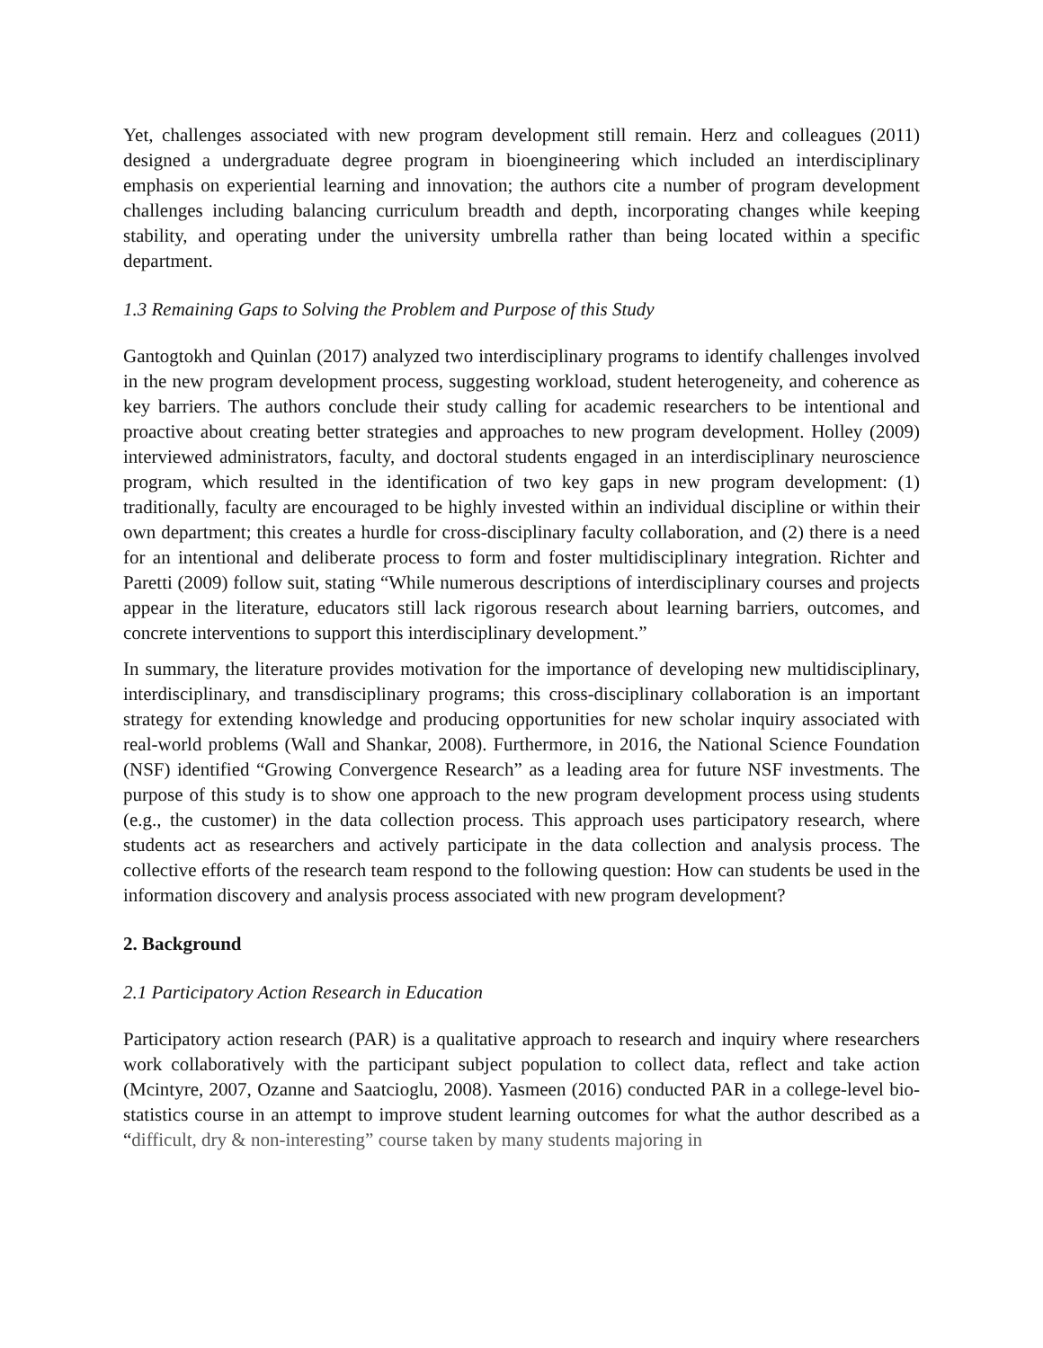Yet, challenges associated with new program development still remain. Herz and colleagues (2011) designed a undergraduate degree program in bioengineering which included an interdisciplinary emphasis on experiential learning and innovation; the authors cite a number of program development challenges including balancing curriculum breadth and depth, incorporating changes while keeping stability, and operating under the university umbrella rather than being located within a specific department.
1.3 Remaining Gaps to Solving the Problem and Purpose of this Study
Gantogtokh and Quinlan (2017) analyzed two interdisciplinary programs to identify challenges involved in the new program development process, suggesting workload, student heterogeneity, and coherence as key barriers. The authors conclude their study calling for academic researchers to be intentional and proactive about creating better strategies and approaches to new program development. Holley (2009) interviewed administrators, faculty, and doctoral students engaged in an interdisciplinary neuroscience program, which resulted in the identification of two key gaps in new program development: (1) traditionally, faculty are encouraged to be highly invested within an individual discipline or within their own department; this creates a hurdle for cross-disciplinary faculty collaboration, and (2) there is a need for an intentional and deliberate process to form and foster multidisciplinary integration. Richter and Paretti (2009) follow suit, stating “While numerous descriptions of interdisciplinary courses and projects appear in the literature, educators still lack rigorous research about learning barriers, outcomes, and concrete interventions to support this interdisciplinary development.”
In summary, the literature provides motivation for the importance of developing new multidisciplinary, interdisciplinary, and transdisciplinary programs; this cross-disciplinary collaboration is an important strategy for extending knowledge and producing opportunities for new scholar inquiry associated with real-world problems (Wall and Shankar, 2008). Furthermore, in 2016, the National Science Foundation (NSF) identified “Growing Convergence Research” as a leading area for future NSF investments. The purpose of this study is to show one approach to the new program development process using students (e.g., the customer) in the data collection process. This approach uses participatory research, where students act as researchers and actively participate in the data collection and analysis process. The collective efforts of the research team respond to the following question: How can students be used in the information discovery and analysis process associated with new program development?
2. Background
2.1 Participatory Action Research in Education
Participatory action research (PAR) is a qualitative approach to research and inquiry where researchers work collaboratively with the participant subject population to collect data, reflect and take action (Mcintyre, 2007, Ozanne and Saatcioglu, 2008). Yasmeen (2016) conducted PAR in a college-level bio-statistics course in an attempt to improve student learning outcomes for what the author described as a “difficult, dry & non-interesting” course taken by many students majoring in